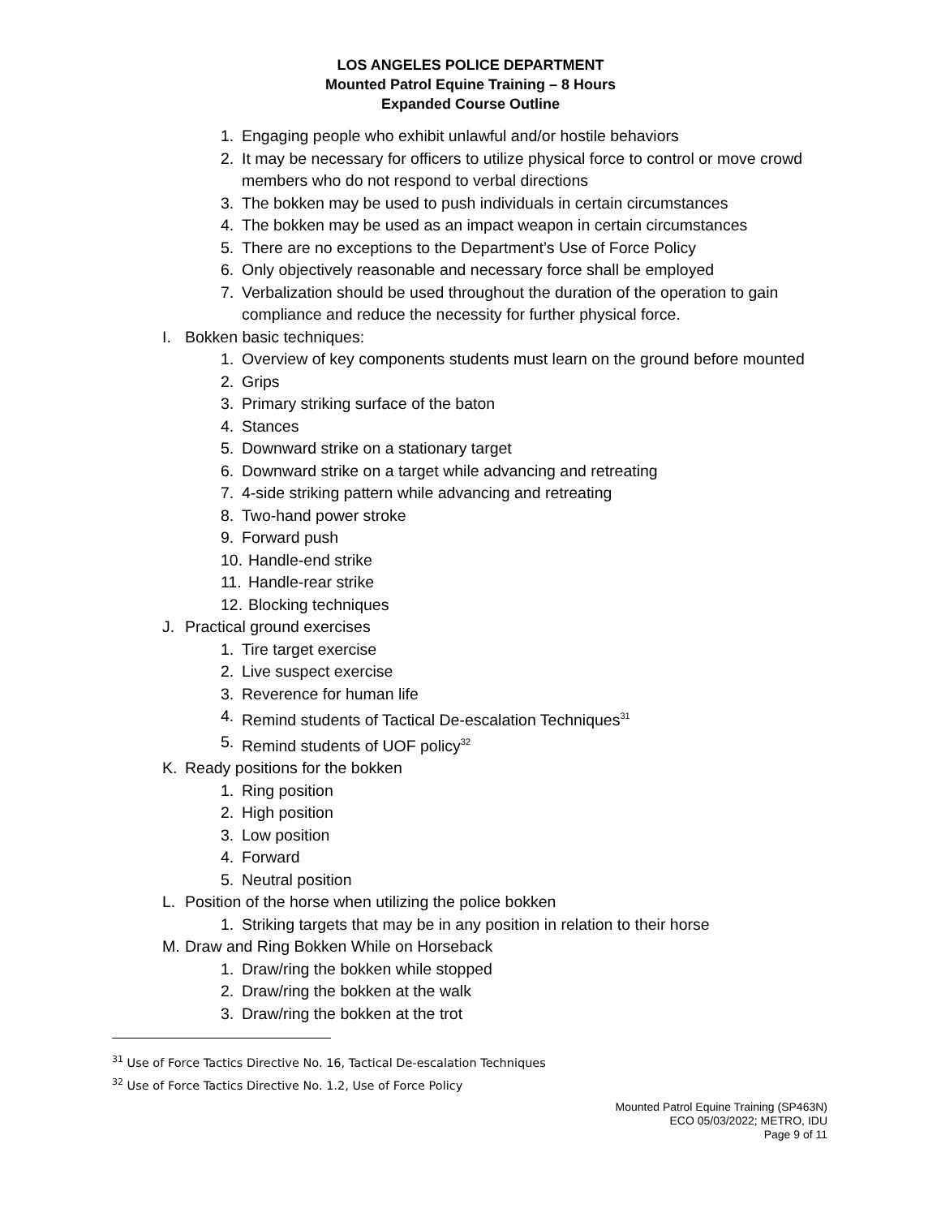LOS ANGELES POLICE DEPARTMENT
Mounted Patrol Equine Training – 8 Hours
Expanded Course Outline
1. Engaging people who exhibit unlawful and/or hostile behaviors
2. It may be necessary for officers to utilize physical force to control or move crowd members who do not respond to verbal directions
3. The bokken may be used to push individuals in certain circumstances
4. The bokken may be used as an impact weapon in certain circumstances
5. There are no exceptions to the Department’s Use of Force Policy
6. Only objectively reasonable and necessary force shall be employed
7. Verbalization should be used throughout the duration of the operation to gain compliance and reduce the necessity for further physical force.
I. Bokken basic techniques:
1. Overview of key components students must learn on the ground before mounted
2. Grips
3. Primary striking surface of the baton
4. Stances
5. Downward strike on a stationary target
6. Downward strike on a target while advancing and retreating
7. 4-side striking pattern while advancing and retreating
8. Two-hand power stroke
9. Forward push
10. Handle-end strike
11. Handle-rear strike
12. Blocking techniques
J. Practical ground exercises
1. Tire target exercise
2. Live suspect exercise
3. Reverence for human life
4. Remind students of Tactical De-escalation Techniques<sup>31</sup>
5. Remind students of UOF policy<sup>32</sup>
K. Ready positions for the bokken
1. Ring position
2. High position
3. Low position
4. Forward
5. Neutral position
L. Position of the horse when utilizing the police bokken
1. Striking targets that may be in any position in relation to their horse
M. Draw and Ring Bokken While on Horseback
1. Draw/ring the bokken while stopped
2. Draw/ring the bokken at the walk
3. Draw/ring the bokken at the trot
<sup>31</sup> Use of Force Tactics Directive No. 16, Tactical De-escalation Techniques
<sup>32</sup> Use of Force Tactics Directive No. 1.2, Use of Force Policy
Mounted Patrol Equine Training (SP463N)
ECO 05/03/2022; METRO, IDU
Page 9 of 11